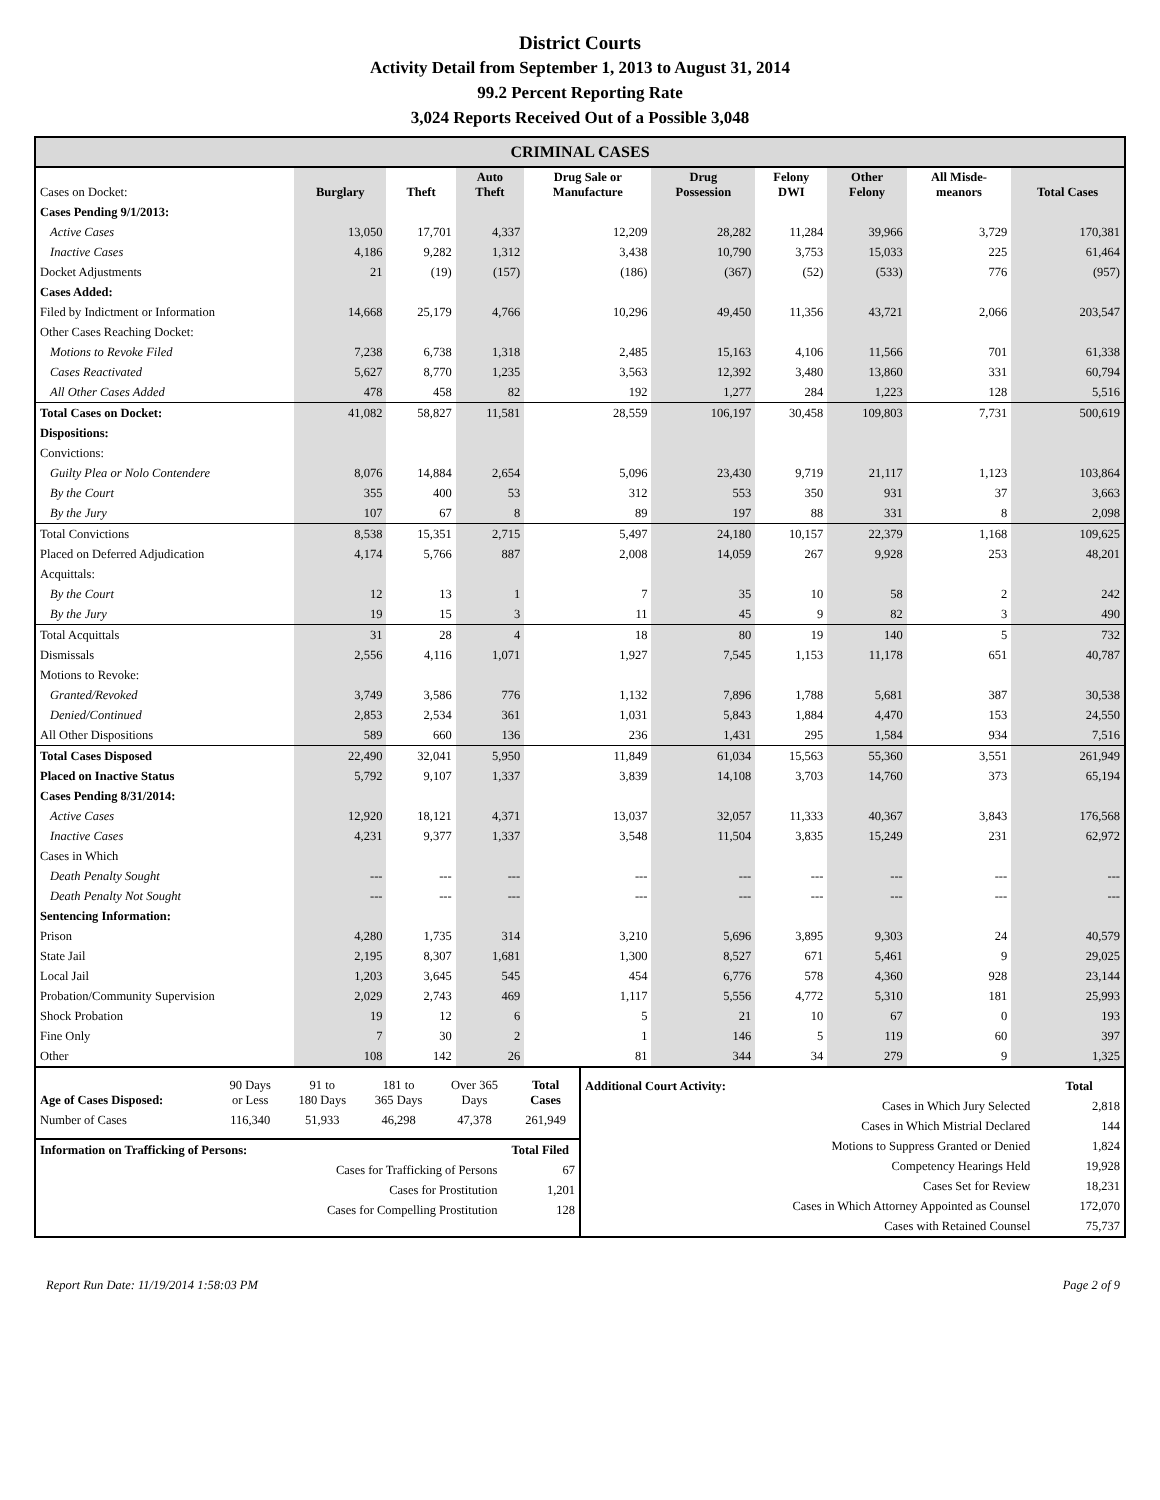District Courts
Activity Detail from September 1, 2013 to August 31, 2014
99.2 Percent Reporting Rate
3,024 Reports Received Out of a Possible 3,048
CRIMINAL CASES
| Cases on Docket: | Burglary | Theft | Auto Theft | Drug Sale or Manufacture | Drug Possession | Felony DWI | Other Felony | All Misde- meanors | Total Cases |
| Cases Pending 9/1/2013: | | | | | | | | | |
| Active Cases | 13,050 | 17,701 | 4,337 | 12,209 | 28,282 | 11,284 | 39,966 | 3,729 | 170,381 |
| Inactive Cases | 4,186 | 9,282 | 1,312 | 3,438 | 10,790 | 3,753 | 15,033 | 225 | 61,464 |
| Docket Adjustments | 21 | (19) | (157) | (186) | (367) | (52) | (533) | 776 | (957) |
| Cases Added: | | | | | | | | | |
| Filed by Indictment or Information | 14,668 | 25,179 | 4,766 | 10,296 | 49,450 | 11,356 | 43,721 | 2,066 | 203,547 |
| Other Cases Reaching Docket: | | | | | | | | | |
| Motions to Revoke Filed | 7,238 | 6,738 | 1,318 | 2,485 | 15,163 | 4,106 | 11,566 | 701 | 61,338 |
| Cases Reactivated | 5,627 | 8,770 | 1,235 | 3,563 | 12,392 | 3,480 | 13,860 | 331 | 60,794 |
| All Other Cases Added | 478 | 458 | 82 | 192 | 1,277 | 284 | 1,223 | 128 | 5,516 |
| Total Cases on Docket: | 41,082 | 58,827 | 11,581 | 28,559 | 106,197 | 30,458 | 109,803 | 7,731 | 500,619 |
| Dispositions: | | | | | | | | | |
| Convictions: | | | | | | | | | |
| Guilty Plea or Nolo Contendere | 8,076 | 14,884 | 2,654 | 5,096 | 23,430 | 9,719 | 21,117 | 1,123 | 103,864 |
| By the Court | 355 | 400 | 53 | 312 | 553 | 350 | 931 | 37 | 3,663 |
| By the Jury | 107 | 67 | 8 | 89 | 197 | 88 | 331 | 8 | 2,098 |
| Total Convictions | 8,538 | 15,351 | 2,715 | 5,497 | 24,180 | 10,157 | 22,379 | 1,168 | 109,625 |
| Placed on Deferred Adjudication | 4,174 | 5,766 | 887 | 2,008 | 14,059 | 267 | 9,928 | 253 | 48,201 |
| Acquittals: | | | | | | | | | |
| By the Court | 12 | 13 | 1 | 7 | 35 | 10 | 58 | 2 | 242 |
| By the Jury | 19 | 15 | 3 | 11 | 45 | 9 | 82 | 3 | 490 |
| Total Acquittals | 31 | 28 | 4 | 18 | 80 | 19 | 140 | 5 | 732 |
| Dismissals | 2,556 | 4,116 | 1,071 | 1,927 | 7,545 | 1,153 | 11,178 | 651 | 40,787 |
| Motions to Revoke: | | | | | | | | | |
| Granted/Revoked | 3,749 | 3,586 | 776 | 1,132 | 7,896 | 1,788 | 5,681 | 387 | 30,538 |
| Denied/Continued | 2,853 | 2,534 | 361 | 1,031 | 5,843 | 1,884 | 4,470 | 153 | 24,550 |
| All Other Dispositions | 589 | 660 | 136 | 236 | 1,431 | 295 | 1,584 | 934 | 7,516 |
| Total Cases Disposed | 22,490 | 32,041 | 5,950 | 11,849 | 61,034 | 15,563 | 55,360 | 3,551 | 261,949 |
| Placed on Inactive Status | 5,792 | 9,107 | 1,337 | 3,839 | 14,108 | 3,703 | 14,760 | 373 | 65,194 |
| Cases Pending 8/31/2014: | | | | | | | | | |
| Active Cases | 12,920 | 18,121 | 4,371 | 13,037 | 32,057 | 11,333 | 40,367 | 3,843 | 176,568 |
| Inactive Cases | 4,231 | 9,377 | 1,337 | 3,548 | 11,504 | 3,835 | 15,249 | 231 | 62,972 |
| Cases in Which | | | | | | | | | |
| Death Penalty Sought | --- | --- | --- | --- | --- | --- | --- | --- | --- |
| Death Penalty Not Sought | --- | --- | --- | --- | --- | --- | --- | --- | --- |
| Sentencing Information: | | | | | | | | | |
| Prison | 4,280 | 1,735 | 314 | 3,210 | 5,696 | 3,895 | 9,303 | 24 | 40,579 |
| State Jail | 2,195 | 8,307 | 1,681 | 1,300 | 8,527 | 671 | 5,461 | 9 | 29,025 |
| Local Jail | 1,203 | 3,645 | 545 | 454 | 6,776 | 578 | 4,360 | 928 | 23,144 |
| Probation/Community Supervision | 2,029 | 2,743 | 469 | 1,117 | 5,556 | 4,772 | 5,310 | 181 | 25,993 |
| Shock Probation | 19 | 12 | 6 | 5 | 21 | 10 | 67 | 0 | 193 |
| Fine Only | 7 | 30 | 2 | 1 | 146 | 5 | 119 | 60 | 397 |
| Other | 108 | 142 | 26 | 81 | 344 | 34 | 279 | 9 | 1,325 |
| Age of Cases Disposed: | 90 Days or Less | 91 to 180 Days | 181 to 365 Days | Over 365 Days | Total Cases |
| Number of Cases | 116,340 | 51,933 | 46,298 | 47,378 | 261,949 |
| Information on Trafficking of Persons: | | Total Filed |
| | Cases for Trafficking of Persons | 67 |
| | Cases for Prostitution | 1,201 |
| | Cases for Compelling Prostitution | 128 |
| Additional Court Activity: | Total |
| Cases in Which Jury Selected | 2,818 |
| Cases in Which Mistrial Declared | 144 |
| Motions to Suppress Granted or Denied | 1,824 |
| Competency Hearings Held | 19,928 |
| Cases Set for Review | 18,231 |
| Cases in Which Attorney Appointed as Counsel | 172,070 |
| Cases with Retained Counsel | 75,737 |
Report Run Date: 11/19/2014 1:58:03 PM Page 2 of 9